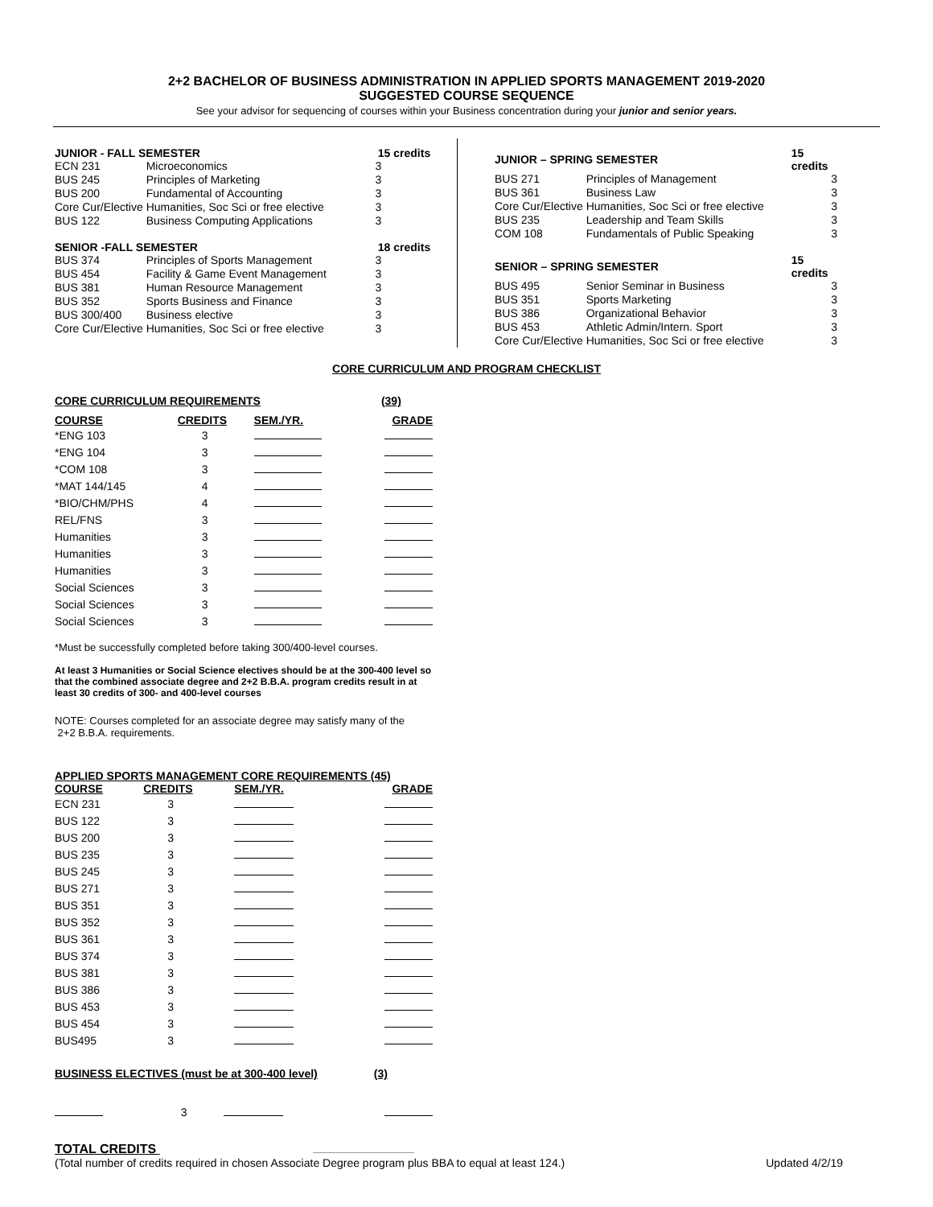2+2 BACHELOR OF BUSINESS ADMINISTRATION IN APPLIED SPORTS MANAGEMENT 2019-2020
SUGGESTED COURSE SEQUENCE
See your advisor for sequencing of courses within your Business concentration during your junior and senior years.
| JUNIOR - FALL SEMESTER | | 15 credits |
| --- | --- | --- |
| ECN 231 | Microeconomics | 3 |
| BUS 245 | Principles of Marketing | 3 |
| BUS 200 | Fundamental of Accounting | 3 |
| Core Cur/Elective | Humanities, Soc Sci or free elective | 3 |
| BUS 122 | Business Computing Applications | 3 |
| SENIOR -FALL SEMESTER | | 18 credits |
| BUS 374 | Principles of Sports Management | 3 |
| BUS 454 | Facility & Game Event Management | 3 |
| BUS 381 | Human Resource Management | 3 |
| BUS 352 | Sports Business and Finance | 3 |
| BUS 300/400 | Business elective | 3 |
| Core Cur/Elective | Humanities, Soc Sci or free elective | 3 |
| JUNIOR – SPRING SEMESTER | | 15 credits |
| --- | --- | --- |
| BUS 271 | Principles of Management | 3 |
| BUS 361 | Business Law | 3 |
| Core Cur/Elective | Humanities, Soc Sci or free elective | 3 |
| BUS 235 | Leadership and Team Skills | 3 |
| COM 108 | Fundamentals of Public Speaking | 3 |
| SENIOR – SPRING SEMESTER | | 15 credits |
| BUS 495 | Senior Seminar in Business | 3 |
| BUS 351 | Sports Marketing | 3 |
| BUS 386 | Organizational Behavior | 3 |
| BUS 453 | Athletic Admin/Intern. Sport | 3 |
| Core Cur/Elective | Humanities, Soc Sci or free elective | 3 |
CORE CURRICULUM AND PROGRAM CHECKLIST
CORE CURRICULUM REQUIREMENTS (39)
| COURSE | CREDITS | SEM./YR. | GRADE |
| --- | --- | --- | --- |
| *ENG 103 | 3 | | |
| *ENG 104 | 3 | | |
| *COM 108 | 3 | | |
| *MAT 144/145 | 4 | | |
| *BIO/CHM/PHS | 4 | | |
| REL/FNS | 3 | | |
| Humanities | 3 | | |
| Humanities | 3 | | |
| Humanities | 3 | | |
| Social Sciences | 3 | | |
| Social Sciences | 3 | | |
| Social Sciences | 3 | | |
*Must be successfully completed before taking 300/400-level courses.
At least 3 Humanities or Social Science electives should be at the 300-400 level so that the combined associate degree and 2+2 B.B.A. program credits result in at least 30 credits of 300- and 400-level courses
NOTE: Courses completed for an associate degree may satisfy many of the
2+2 B.B.A. requirements.
APPLIED SPORTS MANAGEMENT CORE REQUIREMENTS (45)
| COURSE | CREDITS | SEM./YR. | GRADE |
| --- | --- | --- | --- |
| ECN 231 | 3 | | |
| BUS 122 | 3 | | |
| BUS 200 | 3 | | |
| BUS 235 | 3 | | |
| BUS 245 | 3 | | |
| BUS 271 | 3 | | |
| BUS 351 | 3 | | |
| BUS 352 | 3 | | |
| BUS 361 | 3 | | |
| BUS 374 | 3 | | |
| BUS 381 | 3 | | |
| BUS 386 | 3 | | |
| BUS 453 | 3 | | |
| BUS 454 | 3 | | |
| BUS495 | 3 | | |
BUSINESS ELECTIVES (must be at 300-400 level) (3)
| | 3 | | |
TOTAL CREDITS
(Total number of credits required in chosen Associate Degree program plus BBA to equal at least 124.) Updated 4/2/19